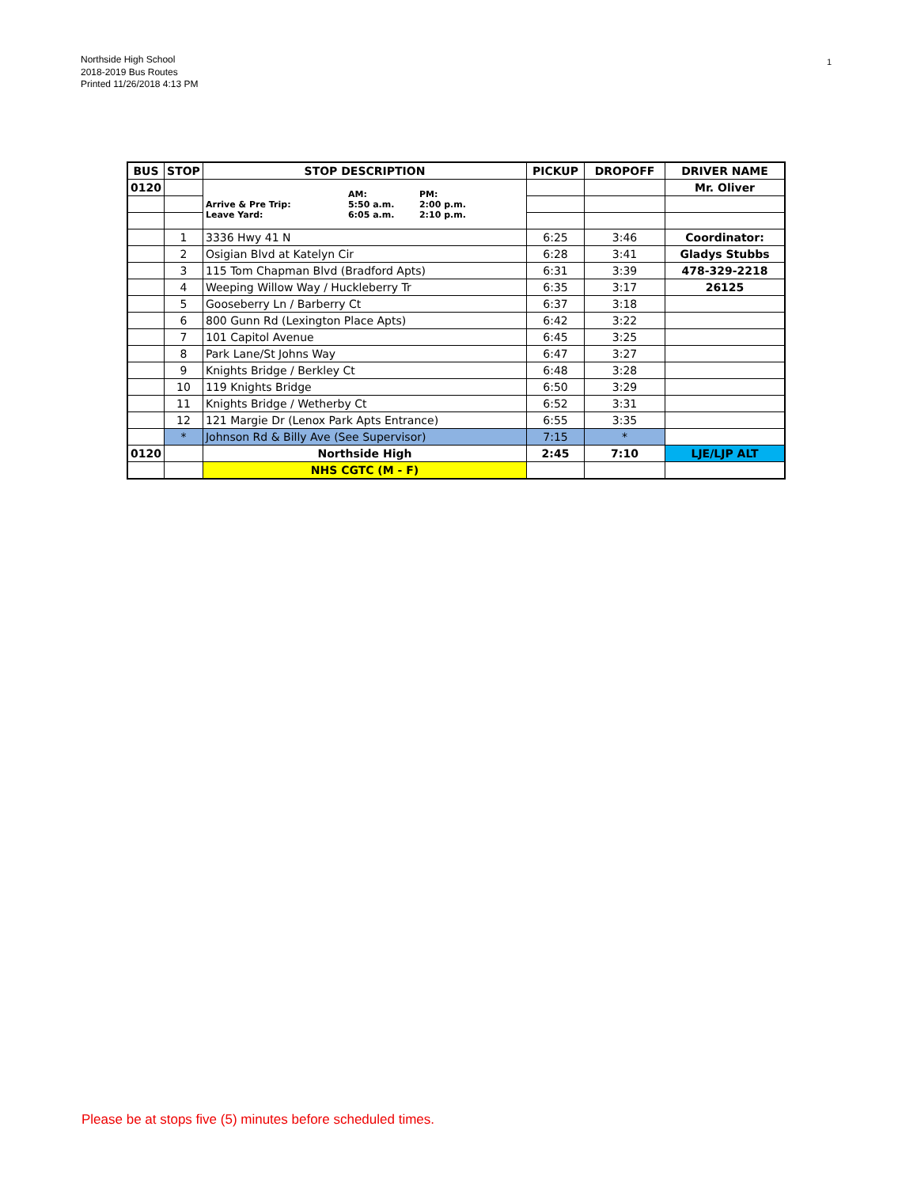Northside High School
2018-2019 Bus Routes
Printed 11/26/2018 4:13 PM
1
| BUS | STOP | STOP DESCRIPTION | PICKUP | DROPOFF | DRIVER NAME |
| --- | --- | --- | --- | --- | --- |
| 0120 | | AM: PM: Arrive & Pre Trip: 5:50 a.m. 2:00 p.m. Leave Yard: 6:05 a.m. 2:10 p.m. | | | Mr. Oliver |
| | 1 | 3336 Hwy 41 N | 6:25 | 3:46 | Coordinator: |
| | 2 | Osigian Blvd at Katelyn Cir | 6:28 | 3:41 | Gladys Stubbs |
| | 3 | 115 Tom Chapman Blvd (Bradford Apts) | 6:31 | 3:39 | 478-329-2218 |
| | 4 | Weeping Willow Way / Huckleberry Tr | 6:35 | 3:17 | 26125 |
| | 5 | Gooseberry Ln / Barberry Ct | 6:37 | 3:18 | |
| | 6 | 800 Gunn Rd (Lexington Place Apts) | 6:42 | 3:22 | |
| | 7 | 101 Capitol Avenue | 6:45 | 3:25 | |
| | 8 | Park Lane/St Johns Way | 6:47 | 3:27 | |
| | 9 | Knights Bridge / Berkley Ct | 6:48 | 3:28 | |
| | 10 | 119 Knights Bridge | 6:50 | 3:29 | |
| | 11 | Knights Bridge / Wetherby Ct | 6:52 | 3:31 | |
| | 12 | 121 Margie Dr (Lenox Park Apts Entrance) | 6:55 | 3:35 | |
| | * | Johnson Rd & Billy Ave (See Supervisor) | 7:15 | * | |
| 0120 | | Northside High | 2:45 | 7:10 | LJE/LJP ALT |
| | | NHS CGTC (M - F) | | | |
Please be at stops five (5) minutes before scheduled times.